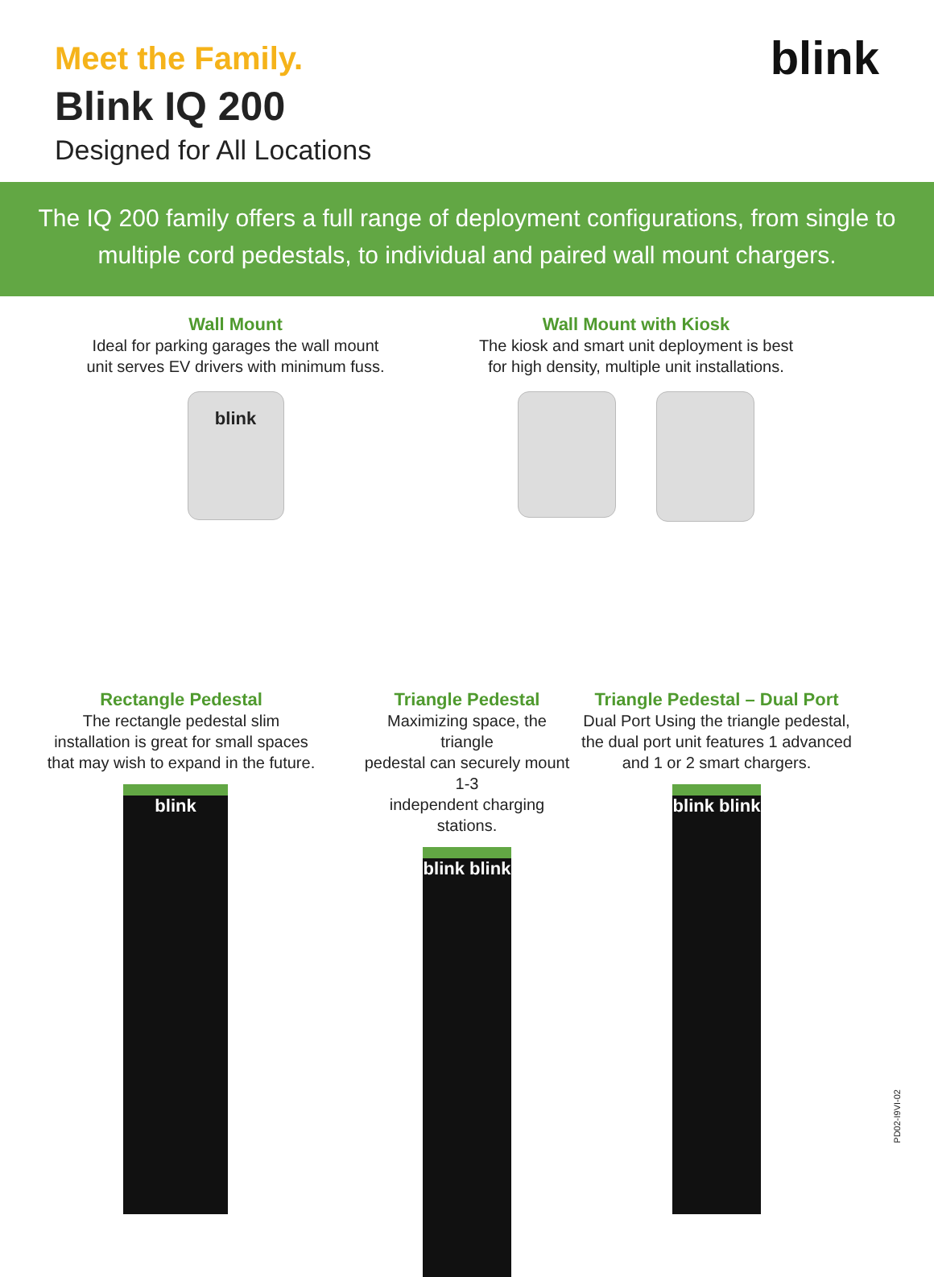Meet the Family.
Blink IQ 200
Designed for All Locations
blink
The IQ 200 family offers a full range of deployment configurations, from single to multiple cord pedestals, to individual and paired wall mount chargers.
Wall Mount
Ideal for parking garages the wall mount
unit serves EV drivers with minimum fuss.
blink
Wall Mount with Kiosk
The kiosk and smart unit deployment is best
for high density, multiple unit installations.
Rectangle Pedestal
The rectangle pedestal slim
installation is great for small spaces
that may wish to expand in the future.
blink
Triangle Pedestal
Maximizing space, the triangle
pedestal can securely mount 1-3
independent charging stations.
blink blink
Triangle Pedestal – Dual Port
Dual Port Using the triangle pedestal,
the dual port unit features 1 advanced
and 1 or 2 smart chargers.
blink blink
PD02-I9VI-02